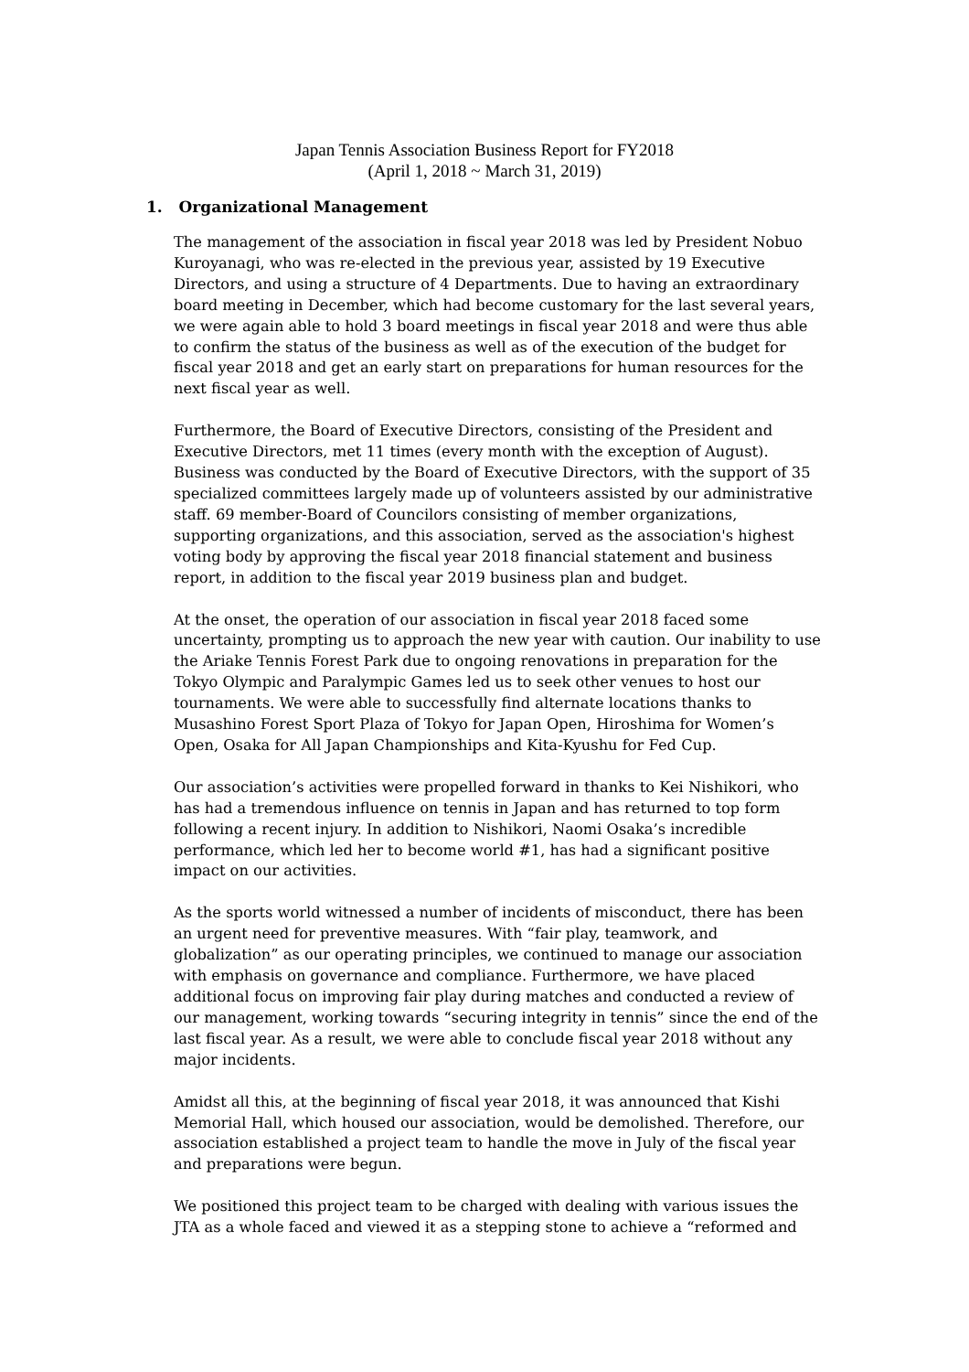Japan Tennis Association Business Report for FY2018
(April 1, 2018 ~ March 31, 2019)
1. Organizational Management
The management of the association in fiscal year 2018 was led by President Nobuo Kuroyanagi, who was re-elected in the previous year, assisted by 19 Executive Directors, and using a structure of 4 Departments. Due to having an extraordinary board meeting in December, which had become customary for the last several years, we were again able to hold 3 board meetings in fiscal year 2018 and were thus able to confirm the status of the business as well as of the execution of the budget for fiscal year 2018 and get an early start on preparations for human resources for the next fiscal year as well.
Furthermore, the Board of Executive Directors, consisting of the President and Executive Directors, met 11 times (every month with the exception of August). Business was conducted by the Board of Executive Directors, with the support of 35 specialized committees largely made up of volunteers assisted by our administrative staff. 69 member-Board of Councilors consisting of member organizations, supporting organizations, and this association, served as the association's highest voting body by approving the fiscal year 2018 financial statement and business report, in addition to the fiscal year 2019 business plan and budget.
At the onset, the operation of our association in fiscal year 2018 faced some uncertainty, prompting us to approach the new year with caution. Our inability to use the Ariake Tennis Forest Park due to ongoing renovations in preparation for the Tokyo Olympic and Paralympic Games led us to seek other venues to host our tournaments. We were able to successfully find alternate locations thanks to Musashino Forest Sport Plaza of Tokyo for Japan Open, Hiroshima for Women’s Open, Osaka for All Japan Championships and Kita-Kyushu for Fed Cup.
Our association’s activities were propelled forward in thanks to Kei Nishikori, who has had a tremendous influence on tennis in Japan and has returned to top form following a recent injury. In addition to Nishikori, Naomi Osaka’s incredible performance, which led her to become world #1, has had a significant positive impact on our activities.
As the sports world witnessed a number of incidents of misconduct, there has been an urgent need for preventive measures. With “fair play, teamwork, and globalization” as our operating principles, we continued to manage our association with emphasis on governance and compliance. Furthermore, we have placed additional focus on improving fair play during matches and conducted a review of our management, working towards “securing integrity in tennis” since the end of the last fiscal year. As a result, we were able to conclude fiscal year 2018 without any major incidents.
Amidst all this, at the beginning of fiscal year 2018, it was announced that Kishi Memorial Hall, which housed our association, would be demolished. Therefore, our association established a project team to handle the move in July of the fiscal year and preparations were begun.
We positioned this project team to be charged with dealing with various issues the JTA as a whole faced and viewed it as a stepping stone to achieve a “reformed and